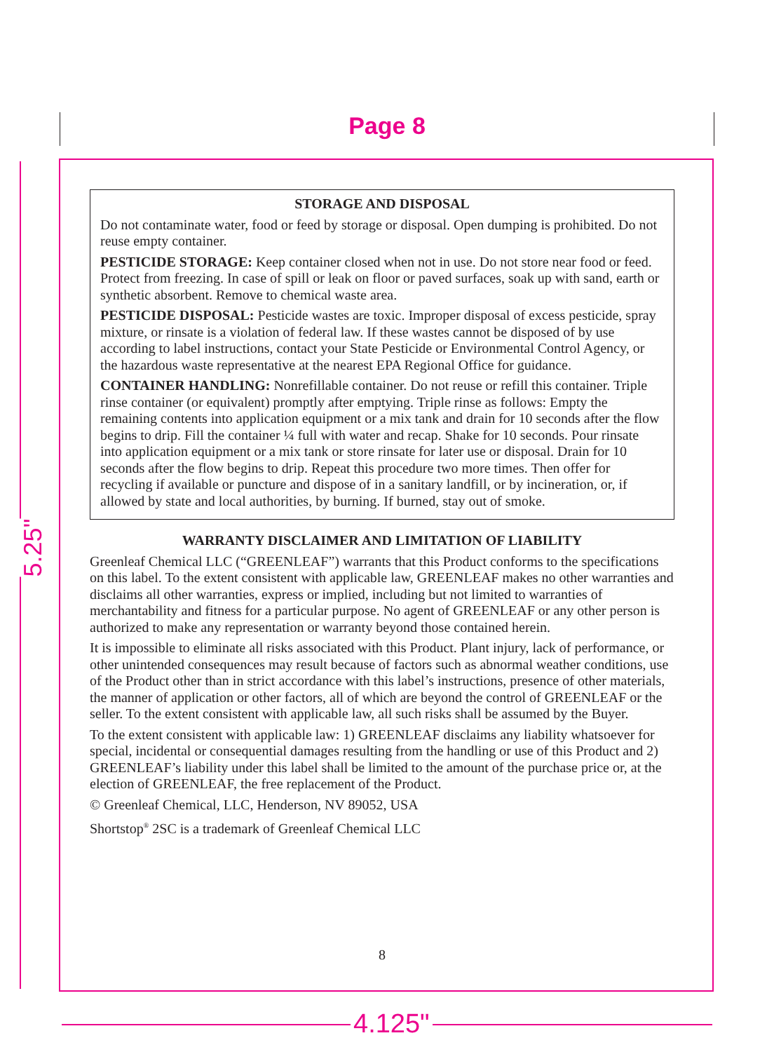Page 8
5.25"
4.125"
STORAGE AND DISPOSAL
Do not contaminate water, food or feed by storage or disposal. Open dumping is prohibited. Do not reuse empty container.
PESTICIDE STORAGE: Keep container closed when not in use. Do not store near food or feed. Protect from freezing. In case of spill or leak on floor or paved surfaces, soak up with sand, earth or synthetic absorbent. Remove to chemical waste area.
PESTICIDE DISPOSAL: Pesticide wastes are toxic. Improper disposal of excess pesticide, spray mixture, or rinsate is a violation of federal law. If these wastes cannot be disposed of by use according to label instructions, contact your State Pesticide or Environmental Control Agency, or the hazardous waste representative at the nearest EPA Regional Office for guidance.
CONTAINER HANDLING: Nonrefillable container. Do not reuse or refill this container. Triple rinse container (or equivalent) promptly after emptying. Triple rinse as follows: Empty the remaining contents into application equipment or a mix tank and drain for 10 seconds after the flow begins to drip. Fill the container ¼ full with water and recap. Shake for 10 seconds. Pour rinsate into application equipment or a mix tank or store rinsate for later use or disposal. Drain for 10 seconds after the flow begins to drip. Repeat this procedure two more times. Then offer for recycling if available or puncture and dispose of in a sanitary landfill, or by incineration, or, if allowed by state and local authorities, by burning. If burned, stay out of smoke.
WARRANTY DISCLAIMER AND LIMITATION OF LIABILITY
Greenleaf Chemical LLC (“GREENLEAF”) warrants that this Product conforms to the specifications on this label. To the extent consistent with applicable law, GREENLEAF makes no other warranties and disclaims all other warranties, express or implied, including but not limited to warranties of merchantability and fitness for a particular purpose. No agent of GREENLEAF or any other person is authorized to make any representation or warranty beyond those contained herein.
It is impossible to eliminate all risks associated with this Product. Plant injury, lack of performance, or other unintended consequences may result because of factors such as abnormal weather conditions, use of the Product other than in strict accordance with this label’s instructions, presence of other materials, the manner of application or other factors, all of which are beyond the control of GREENLEAF or the seller. To the extent consistent with applicable law, all such risks shall be assumed by the Buyer.
To the extent consistent with applicable law: 1) GREENLEAF disclaims any liability whatsoever for special, incidental or consequential damages resulting from the handling or use of this Product and 2) GREENLEAF’s liability under this label shall be limited to the amount of the purchase price or, at the election of GREENLEAF, the free replacement of the Product.
© Greenleaf Chemical, LLC, Henderson, NV 89052, USA
Shortstop<sup>®</sup> 2SC is a trademark of Greenleaf Chemical LLC
8